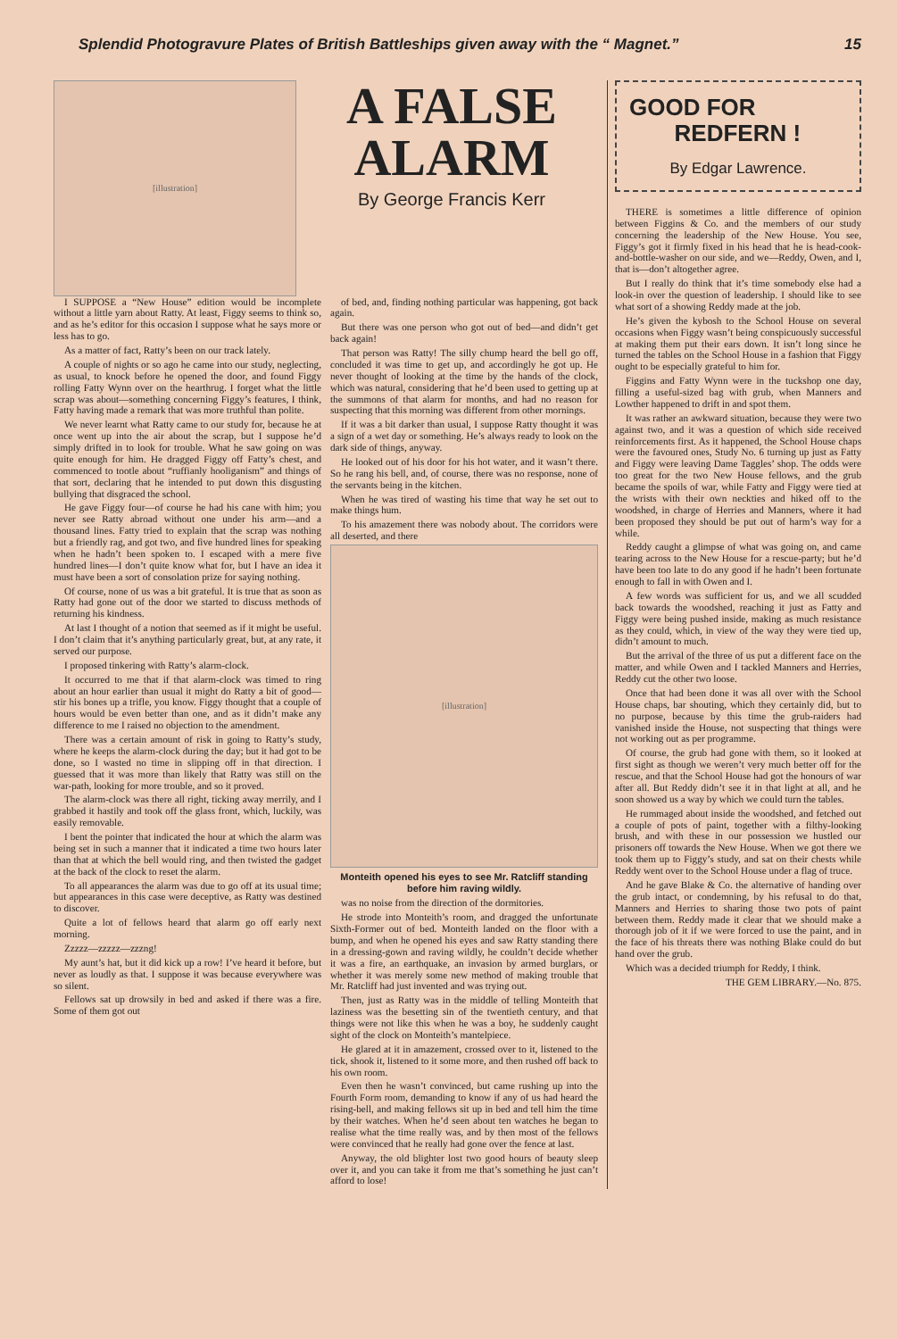Splendid Photogravure Plates of British Battleships given away with the “ Magnet.” 15
[illustration]
A FALSE ALARM
By George Francis Kerr
I SUPPOSE a “New House” edition would be incomplete without a little yarn about Ratty. At least, Figgy seems to think so, and as he’s editor for this occasion I suppose what he says more or less has to go.
As a matter of fact, Ratty’s been on our track lately.
A couple of nights or so ago he came into our study, neglecting, as usual, to knock before he opened the door, and found Figgy rolling Fatty Wynn over on the hearthrug. I forget what the little scrap was about—something concerning Figgy’s features, I think, Fatty having made a remark that was more truthful than polite.
We never learnt what Ratty came to our study for, because he at once went up into the air about the scrap, but I suppose he’d simply drifted in to look for trouble. What he saw going on was quite enough for him. He dragged Figgy off Fatty’s chest, and commenced to tootle about “ruffianly hooliganism” and things of that sort, declaring that he intended to put down this disgusting bullying that disgraced the school.
He gave Figgy four—of course he had his cane with him; you never see Ratty abroad without one under his arm—and a thousand lines. Fatty tried to explain that the scrap was nothing but a friendly rag, and got two, and five hundred lines for speaking when he hadn’t been spoken to. I escaped with a mere five hundred lines—I don’t quite know what for, but I have an idea it must have been a sort of consolation prize for saying nothing.
Of course, none of us was a bit grateful. It is true that as soon as Ratty had gone out of the door we started to discuss methods of returning his kindness.
At last I thought of a notion that seemed as if it might be useful. I don’t claim that it’s anything particularly great, but, at any rate, it served our purpose.
I proposed tinkering with Ratty’s alarm-clock.
It occurred to me that if that alarm-clock was timed to ring about an hour earlier than usual it might do Ratty a bit of good—stir his bones up a trifle, you know. Figgy thought that a couple of hours would be even better than one, and as it didn’t make any difference to me I raised no objection to the amendment.
There was a certain amount of risk in going to Ratty’s study, where he keeps the alarm-clock during the day; but it had got to be done, so I wasted no time in slipping off in that direction. I guessed that it was more than likely that Ratty was still on the war-path, looking for more trouble, and so it proved.
The alarm-clock was there all right, ticking away merrily, and I grabbed it hastily and took off the glass front, which, luckily, was easily removable.
I bent the pointer that indicated the hour at which the alarm was being set in such a manner that it indicated a time two hours later than that at which the bell would ring, and then twisted the gadget at the back of the clock to reset the alarm.
To all appearances the alarm was due to go off at its usual time; but appearances in this case were deceptive, as Ratty was destined to discover.
Quite a lot of fellows heard that alarm go off early next morning.
Zzzzz—zzzzz—zzzng!
My aunt’s hat, but it did kick up a row! I’ve heard it before, but never as loudly as that. I suppose it was because everywhere was so silent.
Fellows sat up drowsily in bed and asked if there was a fire. Some of them got out
of bed, and, finding nothing particular was happening, got back again.
But there was one person who got out of bed—and didn’t get back again!
That person was Ratty! The silly chump heard the bell go off, concluded it was time to get up, and accordingly he got up. He never thought of looking at the time by the hands of the clock, which was natural, considering that he’d been used to getting up at the summons of that alarm for months, and had no reason for suspecting that this morning was different from other mornings.
If it was a bit darker than usual, I suppose Ratty thought it was a sign of a wet day or something. He’s always ready to look on the dark side of things, anyway.
He looked out of his door for his hot water, and it wasn’t there. So he rang his bell, and, of course, there was no response, none of the servants being in the kitchen.
When he was tired of wasting his time that way he set out to make things hum.
To his amazement there was nobody about. The corridors were all deserted, and there
[illustration]
Monteith opened his eyes to see Mr. Ratcliff standing before him raving wildly.
was no noise from the direction of the dormitories.
He strode into Monteith’s room, and dragged the unfortunate Sixth-Former out of bed. Monteith landed on the floor with a bump, and when he opened his eyes and saw Ratty standing there in a dressing-gown and raving wildly, he couldn’t decide whether it was a fire, an earthquake, an invasion by armed burglars, or whether it was merely some new method of making trouble that Mr. Ratcliff had just invented and was trying out.
Then, just as Ratty was in the middle of telling Monteith that laziness was the besetting sin of the twentieth century, and that things were not like this when he was a boy, he suddenly caught sight of the clock on Monteith’s mantelpiece.
He glared at it in amazement, crossed over to it, listened to the tick, shook it, listened to it some more, and then rushed off back to his own room.
Even then he wasn’t convinced, but came rushing up into the Fourth Form room, demanding to know if any of us had heard the rising-bell, and making fellows sit up in bed and tell him the time by their watches. When he’d seen about ten watches he began to realise what the time really was, and by then most of the fellows were convinced that he really had gone over the fence at last.
Anyway, the old blighter lost two good hours of beauty sleep over it, and you can take it from me that’s something he just can’t afford to lose!
GOOD FOR
REDFERN !
By Edgar Lawrence.
THERE is sometimes a little difference of opinion between Figgins & Co. and the members of our study concerning the leadership of the New House. You see, Figgy’s got it firmly fixed in his head that he is head-cook-and-bottle-washer on our side, and we—Reddy, Owen, and I, that is—don’t altogether agree.
But I really do think that it’s time somebody else had a look-in over the question of leadership. I should like to see what sort of a showing Reddy made at the job.
He’s given the kybosh to the School House on several occasions when Figgy wasn’t being conspicuously successful at making them put their ears down. It isn’t long since he turned the tables on the School House in a fashion that Figgy ought to be especially grateful to him for.
Figgins and Fatty Wynn were in the tuckshop one day, filling a useful-sized bag with grub, when Manners and Lowther happened to drift in and spot them.
It was rather an awkward situation, because they were two against two, and it was a question of which side received reinforcements first. As it happened, the School House chaps were the favoured ones, Study No. 6 turning up just as Fatty and Figgy were leaving Dame Taggles’ shop. The odds were too great for the two New House fellows, and the grub became the spoils of war, while Fatty and Figgy were tied at the wrists with their own neckties and hiked off to the woodshed, in charge of Herries and Manners, where it had been proposed they should be put out of harm’s way for a while.
Reddy caught a glimpse of what was going on, and came tearing across to the New House for a rescue-party; but he’d have been too late to do any good if he hadn’t been fortunate enough to fall in with Owen and I.
A few words was sufficient for us, and we all scudded back towards the woodshed, reaching it just as Fatty and Figgy were being pushed inside, making as much resistance as they could, which, in view of the way they were tied up, didn’t amount to much.
But the arrival of the three of us put a different face on the matter, and while Owen and I tackled Manners and Herries, Reddy cut the other two loose.
Once that had been done it was all over with the School House chaps, bar shouting, which they certainly did, but to no purpose, because by this time the grub-raiders had vanished inside the House, not suspecting that things were not working out as per programme.
Of course, the grub had gone with them, so it looked at first sight as though we weren’t very much better off for the rescue, and that the School House had got the honours of war after all. But Reddy didn’t see it in that light at all, and he soon showed us a way by which we could turn the tables.
He rummaged about inside the woodshed, and fetched out a couple of pots of paint, together with a filthy-looking brush, and with these in our possession we hustled our prisoners off towards the New House. When we got there we took them up to Figgy’s study, and sat on their chests while Reddy went over to the School House under a flag of truce.
And he gave Blake & Co. the alternative of handing over the grub intact, or condemning, by his refusal to do that, Manners and Herries to sharing those two pots of paint between them. Reddy made it clear that we should make a thorough job of it if we were forced to use the paint, and in the face of his threats there was nothing Blake could do but hand over the grub.
Which was a decided triumph for Reddy, I think.
THE GEM LIBRARY.—No. 875.